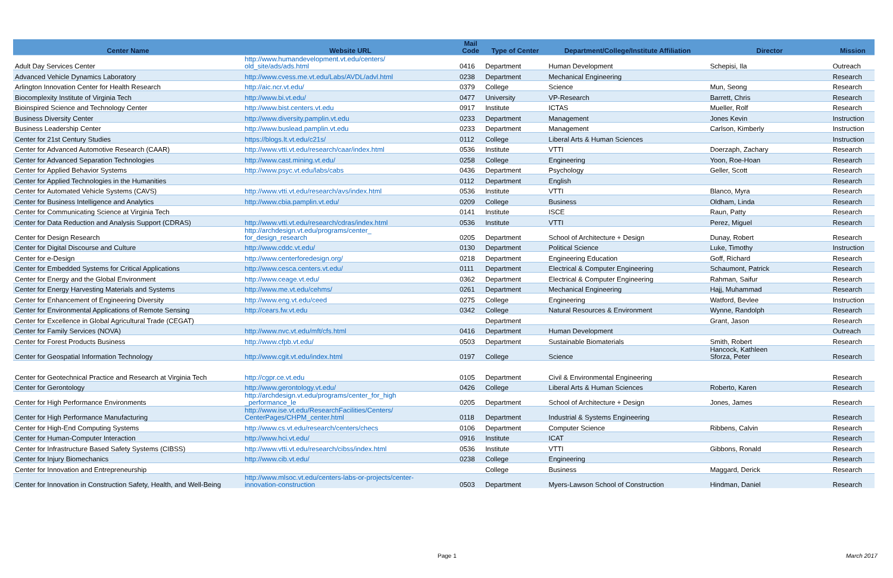| Center Name | Website URL | Mail Code | Type of Center | Department/College/Institute Affiliation | Director | Mission |
| --- | --- | --- | --- | --- | --- | --- |
| Adult Day Services Center | http://www.humandevelopment.vt.edu/centers/ old_site/ads/ads.html | 0416 | Department | Human Development | Schepisi, Ila | Outreach |
| Advanced Vehicle Dynamics Laboratory | http://www.cvess.me.vt.edu/Labs/AVDL/advl.html | 0238 | Department | Mechanical Engineering | | Research |
| Arlington Innovation Center for Health Research | http://aic.ncr.vt.edu/ | 0379 | College | Science | Mun, Seong | Research |
| Biocomplexity Institute of Virginia Tech | http://www.bi.vt.edu/ | 0477 | University | VP-Research | Barrett, Chris | Research |
| Bioinspired Science and Technology Center | http://www.bist.centers.vt.edu | 0917 | Institute | ICTAS | Mueller, Rolf | Research |
| Business Diversity Center | http://www.diversity.pamplin.vt.edu | 0233 | Department | Management | Jones Kevin | Instruction |
| Business Leadership Center | http://www.buslead.pamplin.vt.edu | 0233 | Department | Management | Carlson, Kimberly | Instruction |
| Center for 21st Century Studies | https://blogs.lt.vt.edu/c21s/ | 0112 | College | Liberal Arts & Human Sciences | | Instruction |
| Center for Advanced Automotive Research (CAAR) | http://www.vtti.vt.edu/research/caar/index.html | 0536 | Institute | VTTI | Doerzaph, Zachary | Research |
| Center for Advanced Separation Technologies | http://www.cast.mining.vt.edu/ | 0258 | College | Engineering | Yoon, Roe-Hoan | Research |
| Center for Applied Behavior Systems | http://www.psyc.vt.edu/labs/cabs | 0436 | Department | Psychology | Geller, Scott | Research |
| Center for Applied Technologies in the Humanities | | 0112 | Department | English | | Research |
| Center for Automated Vehicle Systems (CAVS) | http://www.vtti.vt.edu/research/avs/index.html | 0536 | Institute | VTTI | Blanco, Myra | Research |
| Center for Business Intelligence and Analytics | http://www.cbia.pamplin.vt.edu/ | 0209 | College | Business | Oldham, Linda | Research |
| Center for Communicating Science at Virginia Tech | | 0141 | Institute | ISCE | Raun, Patty | Research |
| Center for Data Reduction and Analysis Support (CDRAS) | http://www.vtti.vt.edu/research/cdras/index.html | 0536 | Institute | VTTI | Perez, Miguel | Research |
| Center for Design Research | http://archdesign.vt.edu/programs/center_ for_design_research | 0205 | Department | School of Architecture + Design | Dunay, Robert | Research |
| Center for Digital Discourse and Culture | http://www.cddc.vt.edu/ | 0130 | Department | Political Science | Luke, Timothy | Instruction |
| Center for e-Design | http://www.centerforedesign.org/ | 0218 | Department | Engineering Education | Goff, Richard | Research |
| Center for Embedded Systems for Critical Applications | http://www.cesca.centers.vt.edu/ | 0111 | Department | Electrical & Computer Engineering | Schaumont, Patrick | Research |
| Center for Energy and the Global Environment | http://www.ceage.vt.edu/ | 0362 | Department | Electrical & Computer Engineering | Rahman, Saifur | Research |
| Center for Energy Harvesting Materials and Systems | http://www.me.vt.edu/cehms/ | 0261 | Department | Mechanical Engineering | Hajj, Muhammad | Research |
| Center for Enhancement of Engineering Diversity | http://www.eng.vt.edu/ceed | 0275 | College | Engineering | Watford, Bevlee | Instruction |
| Center for Environmental Applications of Remote Sensing | http://cears.fw.vt.edu | 0342 | College | Natural Resources & Environment | Wynne, Randolph | Research |
| Center for Excellence in Global Agricultural Trade (CEGAT) | | | Department | | Grant, Jason | Research |
| Center for Family Services (NOVA) | http://www.nvc.vt.edu/mft/cfs.html | 0416 | Department | Human Development | | Outreach |
| Center for Forest Products Business | http://www.cfpb.vt.edu/ | 0503 | Department | Sustainable Biomaterials | Smith, Robert | Research |
| Center for Geospatial Information Technology | http://www.cgit.vt.edu/index.html | 0197 | College | Science | Hancock, Kathleen Sforza, Peter | Research |
| Center for Geotechnical Practice and Research at Virginia Tech | http://cgpr.ce.vt.edu | 0105 | Department | Civil & Environmental Engineering | | Research |
| Center for Gerontology | http://www.gerontology.vt.edu/ | 0426 | College | Liberal Arts & Human Sciences | Roberto, Karen | Research |
| Center for High Performance Environments | http://archdesign.vt.edu/programs/center_for_high _performance_le | 0205 | Department | School of Architecture + Design | Jones, James | Research |
| Center for High Performance Manufacturing | http://www.ise.vt.edu/ResearchFacilities/Centers/ CenterPages/CHPM_center.html | 0118 | Department | Industrial & Systems Engineering | | Research |
| Center for High-End Computing Systems | http://www.cs.vt.edu/research/centers/checs | 0106 | Department | Computer Science | Ribbens, Calvin | Research |
| Center for Human-Computer Interaction | http://www.hci.vt.edu/ | 0916 | Institute | ICAT | | Research |
| Center for Infrastructure Based Safety Systems (CIBSS) | http://www.vtti.vt.edu/research/cibss/index.html | 0536 | Institute | VTTI | Gibbons, Ronald | Research |
| Center for Injury Biomechanics | http://www.cib.vt.edu/ | 0238 | College | Engineering | | Research |
| Center for Innovation and Entrepreneurship | | | College | Business | Maggard, Derick | Research |
| Center for Innovation in Construction Safety, Health, and Well-Being | http://www.mlsoc.vt.edu/centers-labs-or-projects/center- innovation-construction | 0503 | Department | Myers-Lawson School of Construction | Hindman, Daniel | Research |
Page 1 March 2017